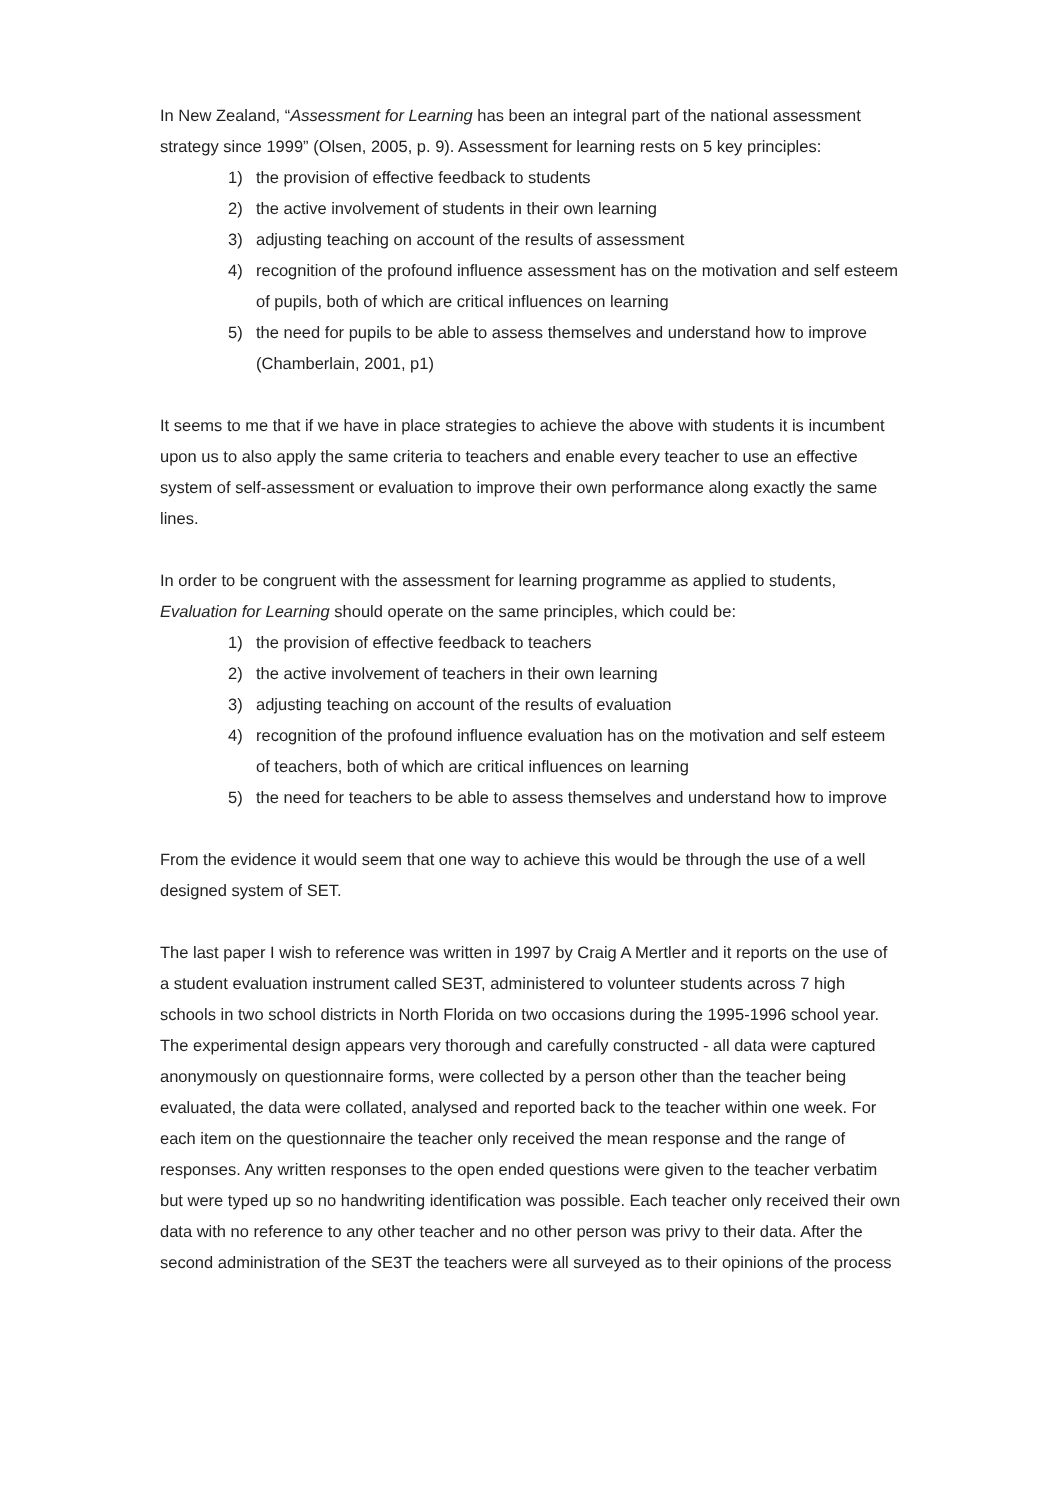In New Zealand, “Assessment for Learning has been an integral part of the national assessment strategy since 1999” (Olsen, 2005, p. 9). Assessment for learning rests on 5 key principles:
1) the provision of effective feedback to students
2) the active involvement of students in their own learning
3) adjusting teaching on account of the results of assessment
4) recognition of the profound influence assessment has on the motivation and self esteem of pupils, both of which are critical influences on learning
5) the need for pupils to be able to assess themselves and understand how to improve (Chamberlain, 2001, p1)
It seems to me that if we have in place strategies to achieve the above with students it is incumbent upon us to also apply the same criteria to teachers and enable every teacher to use an effective system of self-assessment or evaluation to improve their own performance along exactly the same lines.
In order to be congruent with the assessment for learning programme as applied to students, Evaluation for Learning should operate on the same principles, which could be:
1) the provision of effective feedback to teachers
2) the active involvement of teachers in their own learning
3) adjusting teaching on account of the results of evaluation
4) recognition of the profound influence evaluation has on the motivation and self esteem of teachers, both of which are critical influences on learning
5) the need for teachers to be able to assess themselves and understand how to improve
From the evidence it would seem that one way to achieve this would be through the use of a well designed system of SET.
The last paper I wish to reference was written in 1997 by Craig A Mertler and it reports on the use of a student evaluation instrument called SE3T, administered to volunteer students across 7 high schools in two school districts in North Florida on two occasions during the 1995-1996 school year. The experimental design appears very thorough and carefully constructed - all data were captured anonymously on questionnaire forms, were collected by a person other than the teacher being evaluated, the data were collated, analysed and reported back to the teacher within one week. For each item on the questionnaire the teacher only received the mean response and the range of responses. Any written responses to the open ended questions were given to the teacher verbatim but were typed up so no handwriting identification was possible. Each teacher only received their own data with no reference to any other teacher and no other person was privy to their data. After the second administration of the SE3T the teachers were all surveyed as to their opinions of the process